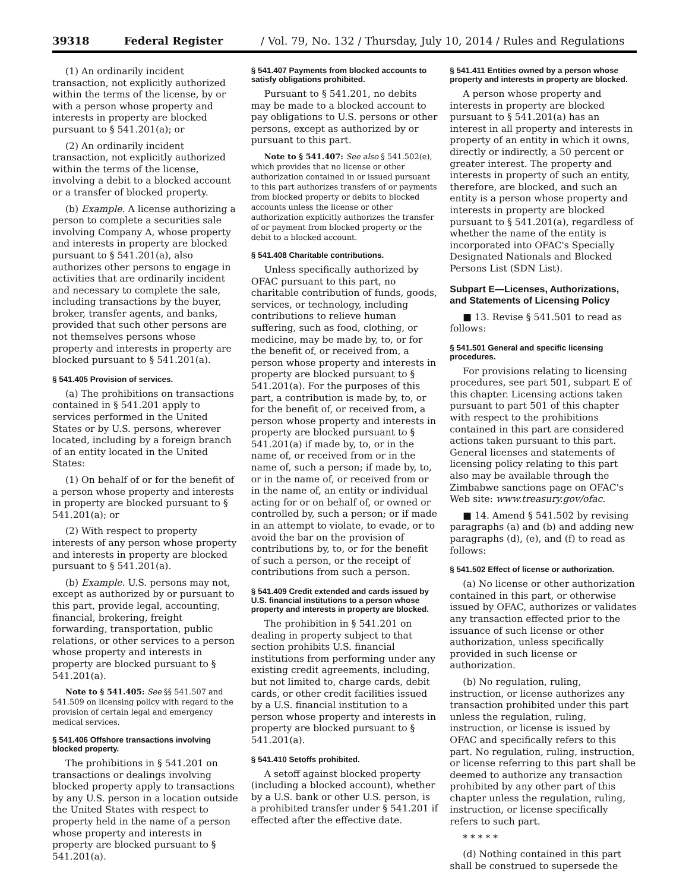39318 Federal Register / Vol. 79, No. 132 / Thursday, July 10, 2014 / Rules and Regulations
(1) An ordinarily incident transaction, not explicitly authorized within the terms of the license, by or with a person whose property and interests in property are blocked pursuant to § 541.201(a); or
(2) An ordinarily incident transaction, not explicitly authorized within the terms of the license, involving a debit to a blocked account or a transfer of blocked property.
(b) Example. A license authorizing a person to complete a securities sale involving Company A, whose property and interests in property are blocked pursuant to § 541.201(a), also authorizes other persons to engage in activities that are ordinarily incident and necessary to complete the sale, including transactions by the buyer, broker, transfer agents, and banks, provided that such other persons are not themselves persons whose property and interests in property are blocked pursuant to § 541.201(a).
§ 541.405 Provision of services.
(a) The prohibitions on transactions contained in § 541.201 apply to services performed in the United States or by U.S. persons, wherever located, including by a foreign branch of an entity located in the United States:
(1) On behalf of or for the benefit of a person whose property and interests in property are blocked pursuant to § 541.201(a); or
(2) With respect to property interests of any person whose property and interests in property are blocked pursuant to § 541.201(a).
(b) Example. U.S. persons may not, except as authorized by or pursuant to this part, provide legal, accounting, financial, brokering, freight forwarding, transportation, public relations, or other services to a person whose property and interests in property are blocked pursuant to § 541.201(a).
Note to § 541.405: See §§ 541.507 and 541.509 on licensing policy with regard to the provision of certain legal and emergency medical services.
§ 541.406 Offshore transactions involving blocked property.
The prohibitions in § 541.201 on transactions or dealings involving blocked property apply to transactions by any U.S. person in a location outside the United States with respect to property held in the name of a person whose property and interests in property are blocked pursuant to § 541.201(a).
§ 541.407 Payments from blocked accounts to satisfy obligations prohibited.
Pursuant to § 541.201, no debits may be made to a blocked account to pay obligations to U.S. persons or other persons, except as authorized by or pursuant to this part.
Note to § 541.407: See also § 541.502(e), which provides that no license or other authorization contained in or issued pursuant to this part authorizes transfers of or payments from blocked property or debits to blocked accounts unless the license or other authorization explicitly authorizes the transfer of or payment from blocked property or the debit to a blocked account.
§ 541.408 Charitable contributions.
Unless specifically authorized by OFAC pursuant to this part, no charitable contribution of funds, goods, services, or technology, including contributions to relieve human suffering, such as food, clothing, or medicine, may be made by, to, or for the benefit of, or received from, a person whose property and interests in property are blocked pursuant to § 541.201(a). For the purposes of this part, a contribution is made by, to, or for the benefit of, or received from, a person whose property and interests in property are blocked pursuant to § 541.201(a) if made by, to, or in the name of, or received from or in the name of, such a person; if made by, to, or in the name of, or received from or in the name of, an entity or individual acting for or on behalf of, or owned or controlled by, such a person; or if made in an attempt to violate, to evade, or to avoid the bar on the provision of contributions by, to, or for the benefit of such a person, or the receipt of contributions from such a person.
§ 541.409 Credit extended and cards issued by U.S. financial institutions to a person whose property and interests in property are blocked.
The prohibition in § 541.201 on dealing in property subject to that section prohibits U.S. financial institutions from performing under any existing credit agreements, including, but not limited to, charge cards, debit cards, or other credit facilities issued by a U.S. financial institution to a person whose property and interests in property are blocked pursuant to § 541.201(a).
§ 541.410 Setoffs prohibited.
A setoff against blocked property (including a blocked account), whether by a U.S. bank or other U.S. person, is a prohibited transfer under § 541.201 if effected after the effective date.
§ 541.411 Entities owned by a person whose property and interests in property are blocked.
A person whose property and interests in property are blocked pursuant to § 541.201(a) has an interest in all property and interests in property of an entity in which it owns, directly or indirectly, a 50 percent or greater interest. The property and interests in property of such an entity, therefore, are blocked, and such an entity is a person whose property and interests in property are blocked pursuant to § 541.201(a), regardless of whether the name of the entity is incorporated into OFAC's Specially Designated Nationals and Blocked Persons List (SDN List).
Subpart E—Licenses, Authorizations, and Statements of Licensing Policy
■ 13. Revise § 541.501 to read as follows:
§ 541.501 General and specific licensing procedures.
For provisions relating to licensing procedures, see part 501, subpart E of this chapter. Licensing actions taken pursuant to part 501 of this chapter with respect to the prohibitions contained in this part are considered actions taken pursuant to this part. General licenses and statements of licensing policy relating to this part also may be available through the Zimbabwe sanctions page on OFAC's Web site: www.treasury.gov/ofac.
■ 14. Amend § 541.502 by revising paragraphs (a) and (b) and adding new paragraphs (d), (e), and (f) to read as follows:
§ 541.502 Effect of license or authorization.
(a) No license or other authorization contained in this part, or otherwise issued by OFAC, authorizes or validates any transaction effected prior to the issuance of such license or other authorization, unless specifically provided in such license or authorization.
(b) No regulation, ruling, instruction, or license authorizes any transaction prohibited under this part unless the regulation, ruling, instruction, or license is issued by OFAC and specifically refers to this part. No regulation, ruling, instruction, or license referring to this part shall be deemed to authorize any transaction prohibited by any other part of this chapter unless the regulation, ruling, instruction, or license specifically refers to such part.
* * * * *
(d) Nothing contained in this part shall be construed to supersede the